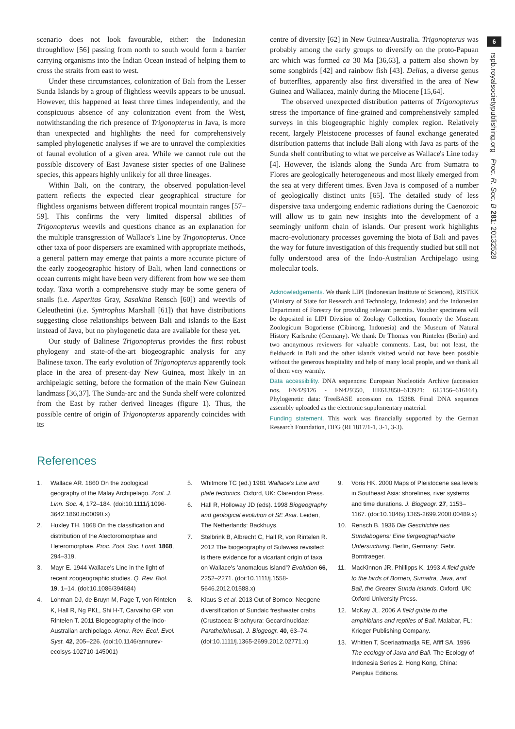6
rspb.royalsocietypublishing.org Proc. R. Soc. B 281: 20132528
scenario does not look favourable, either: the Indonesian throughflow [56] passing from north to south would form a barrier carrying organisms into the Indian Ocean instead of helping them to cross the straits from east to west.
Under these circumstances, colonization of Bali from the Lesser Sunda Islands by a group of flightless weevils appears to be unusual. However, this happened at least three times independently, and the conspicuous absence of any colonization event from the West, notwithstanding the rich presence of Trigonopterus in Java, is more than unexpected and highlights the need for comprehensively sampled phylogenetic analyses if we are to unravel the complexities of faunal evolution of a given area. While we cannot rule out the possible discovery of East Javanese sister species of one Balinese species, this appears highly unlikely for all three lineages.
Within Bali, on the contrary, the observed population-level pattern reflects the expected clear geographical structure for flightless organisms between different tropical mountain ranges [57–59]. This confirms the very limited dispersal abilities of Trigonopterus weevils and questions chance as an explanation for the multiple transgression of Wallace's Line by Trigonopterus. Once other taxa of poor dispersers are examined with appropriate methods, a general pattern may emerge that paints a more accurate picture of the early zoogeographic history of Bali, when land connections or ocean currents might have been very different from how we see them today. Taxa worth a comprehensive study may be some genera of snails (i.e. Asperitas Gray, Sasakina Rensch [60]) and weevils of Celeuthetini (i.e. Syntrophus Marshall [61]) that have distributions suggesting close relationships between Bali and islands to the East instead of Java, but no phylogenetic data are available for these yet.
Our study of Balinese Trigonopterus provides the first robust phylogeny and state-of-the-art biogeographic analysis for any Balinese taxon. The early evolution of Trigonopterus apparently took place in the area of present-day New Guinea, most likely in an archipelagic setting, before the formation of the main New Guinean landmass [36,37]. The Sunda-arc and the Sunda shelf were colonized from the East by rather derived lineages (figure 1). Thus, the possible centre of origin of Trigonopterus apparently coincides with its
centre of diversity [62] in New Guinea/Australia. Trigonopterus was probably among the early groups to diversify on the proto-Papuan arc which was formed ca 30 Ma [36,63], a pattern also shown by some songbirds [42] and rainbow fish [43]. Delias, a diverse genus of butterflies, apparently also first diversified in the area of New Guinea and Wallacea, mainly during the Miocene [15,64].
The observed unexpected distribution patterns of Trigonopterus stress the importance of fine-grained and comprehensively sampled surveys in this biogeographic highly complex region. Relatively recent, largely Pleistocene processes of faunal exchange generated distribution patterns that include Bali along with Java as parts of the Sunda shelf contributing to what we perceive as Wallace's Line today [4]. However, the islands along the Sunda Arc from Sumatra to Flores are geologically heterogeneous and most likely emerged from the sea at very different times. Even Java is composed of a number of geologically distinct units [65]. The detailed study of less dispersive taxa undergoing endemic radiations during the Caenozoic will allow us to gain new insights into the development of a seemingly uniform chain of islands. Our present work highlights macro-evolutionary processes governing the biota of Bali and paves the way for future investigation of this frequently studied but still not fully understood area of the Indo-Australian Archipelago using molecular tools.
Acknowledgements. We thank LIPI (Indonesian Institute of Sciences), RISTEK (Ministry of State for Research and Technology, Indonesia) and the Indonesian Department of Forestry for providing relevant permits. Voucher specimens will be deposited in LIPI Division of Zoology Collection, formerly the Museum Zoologicum Bogoriense (Cibinong, Indonesia) and the Museum of Natural History Karlsruhe (Germany). We thank Dr Thomas von Rintelen (Berlin) and two anonymous reviewers for valuable comments. Last, but not least, the fieldwork in Bali and the other islands visited would not have been possible without the generous hospitality and help of many local people, and we thank all of them very warmly.
Data accessibility. DNA sequences: European Nucleotide Archive (accession nos. FN429126 - FN429350, HE613858–613921; 615156–616164). Phylogenetic data: TreeBASE accession no. 15388. Final DNA sequence assembly uploaded as the electronic supplementary material.
Funding statement. This work was financially supported by the German Research Foundation, DFG (RI 1817/1-1, 3-1, 3-3).
References
1. Wallace AR. 1860 On the zoological geography of the Malay Archipelago. Zool. J. Linn. Soc. 4, 172–184. (doi:10.1111/j.1096-3642.1860.tb00090.x)
2. Huxley TH. 1868 On the classification and distribution of the Alectoromorphae and Heteromorphae. Proc. Zool. Soc. Lond. 1868, 294–319.
3. Mayr E. 1944 Wallace's Line in the light of recent zoogeographic studies. Q. Rev. Biol. 19, 1–14. (doi:10.1086/394684)
4. Lohman DJ, de Bruyn M, Page T, von Rintelen K, Hall R, Ng PKL, Shi H-T, Carvalho GP, von Rintelen T. 2011 Biogeography of the Indo-Australian archipelago. Annu. Rev. Ecol. Evol. Syst. 42, 205–226. (doi:10.1146/annurev-ecolsys-102710-145001)
5. Whitmore TC (ed.) 1981 Wallace's Line and plate tectonics. Oxford, UK: Clarendon Press.
6. Hall R, Holloway JD (eds). 1998 Biogeography and geological evolution of SE Asia. Leiden, The Netherlands: Backhuys.
7. Stelbrink B, Albrecht C, Hall R, von Rintelen R. 2012 The biogeography of Sulawesi revisited: is there evidence for a vicariant origin of taxa on Wallace's 'anomalous island'? Evolution 66, 2252–2271. (doi:10.1111/j.1558-5646.2012.01588.x)
8. Klaus S et al. 2013 Out of Borneo: Neogene diversification of Sundaic freshwater crabs (Crustacea: Brachyura: Gecarcinucidae: Parathelphusa). J. Biogeogr. 40, 63–74. (doi:10.1111/j.1365-2699.2012.02771.x)
9. Voris HK. 2000 Maps of Pleistocene sea levels in Southeast Asia: shorelines, river systems and time durations. J. Biogeogr. 27, 1153–1167. (doi:10.1046/j.1365-2699.2000.00489.x)
10. Rensch B. 1936 Die Geschichte des Sundabogens: Eine tiergeographische Untersuchung. Berlin, Germany: Gebr. Borntraeger.
11. MacKinnon JR, Phillipps K. 1993 A field guide to the birds of Borneo, Sumatra, Java, and Bali, the Greater Sunda Islands. Oxford, UK: Oxford University Press.
12. McKay JL. 2006 A field guide to the amphibians and reptiles of Bali. Malabar, FL: Krieger Publishing Company.
13. Whitten T, Soeriaatmadja RE, Afiff SA. 1996 The ecology of Java and Bali. The Ecology of Indonesia Series 2. Hong Kong, China: Periplus Editions.